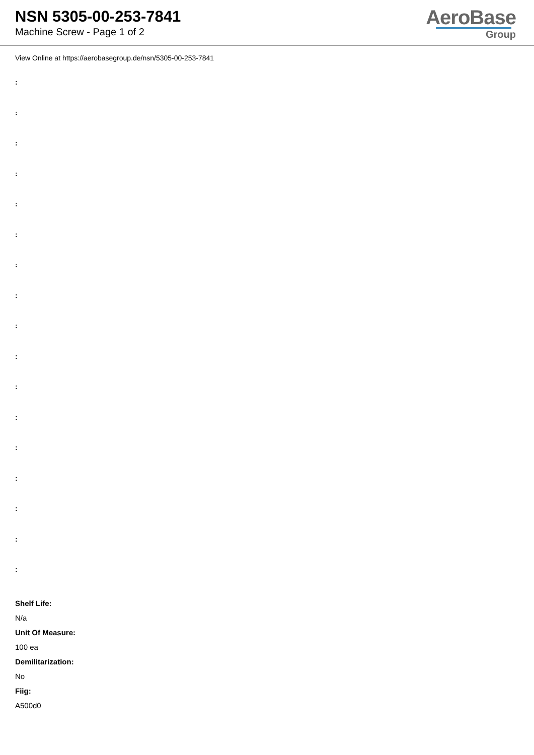NSN 5305-00-253-7841
Machine Screw - Page 1 of 2
AeroBase
Group
View Online at https://aerobasegroup.de/nsn/5305-00-253-7841
:
:
:
:
:
:
:
:
:
:
:
:
:
:
:
:
:
Shelf Life:
N/a
Unit Of Measure:
100 ea
Demilitarization:
No
Fiig:
A500d0